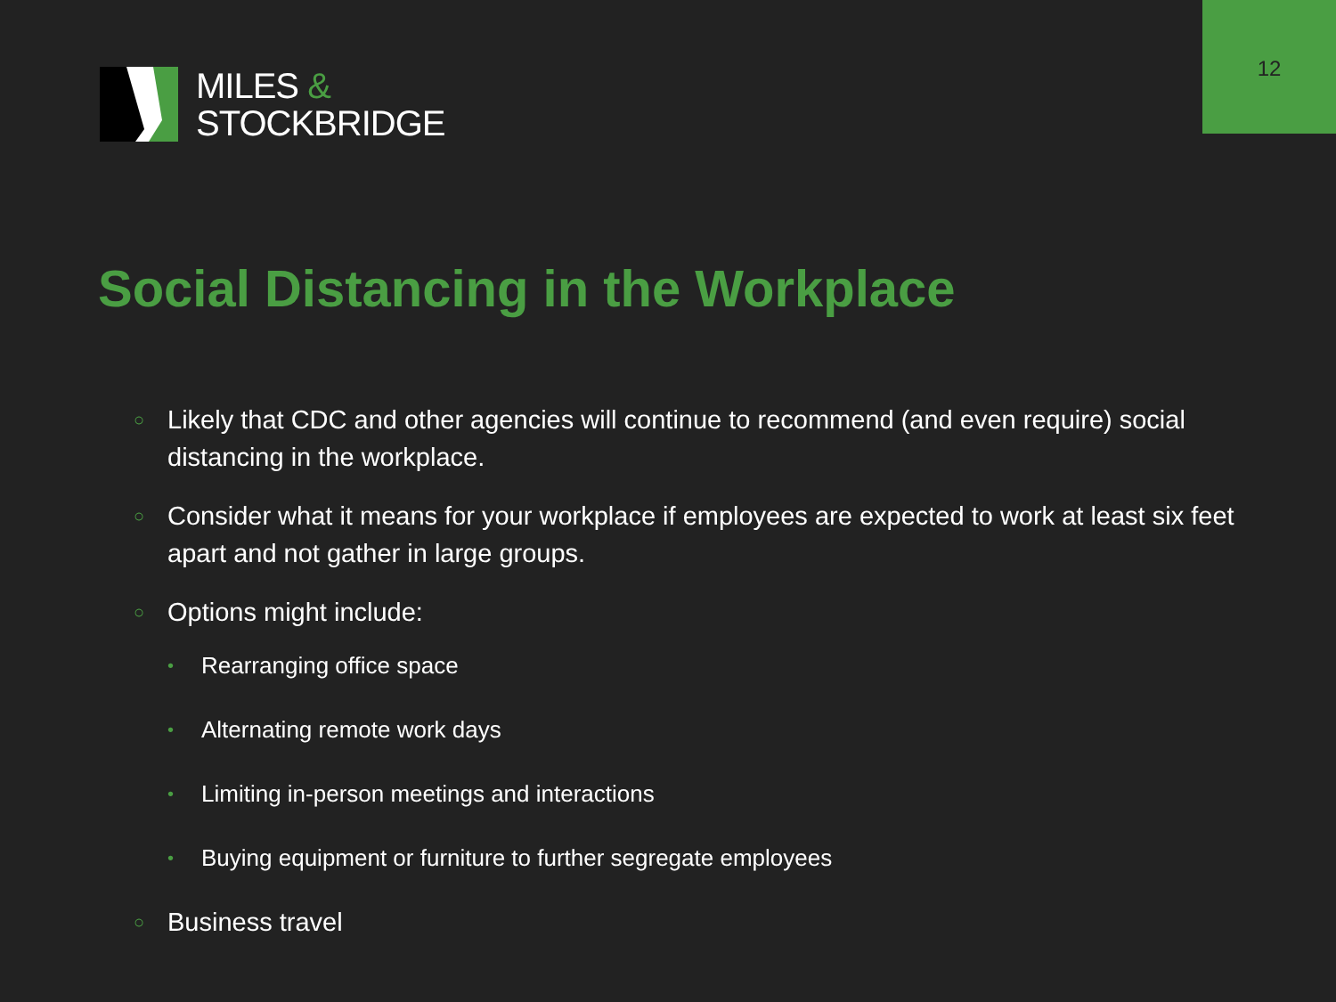MILES &
STOCKBRIDGE
12
Social Distancing in the Workplace
○ Likely that CDC and other agencies will continue to recommend (and even require) social distancing in the workplace.
○ Consider what it means for your workplace if employees are expected to work at least six feet apart and not gather in large groups.
○ Options might include:
• Rearranging office space
• Alternating remote work days
• Limiting in-person meetings and interactions
• Buying equipment or furniture to further segregate employees
○ Business travel